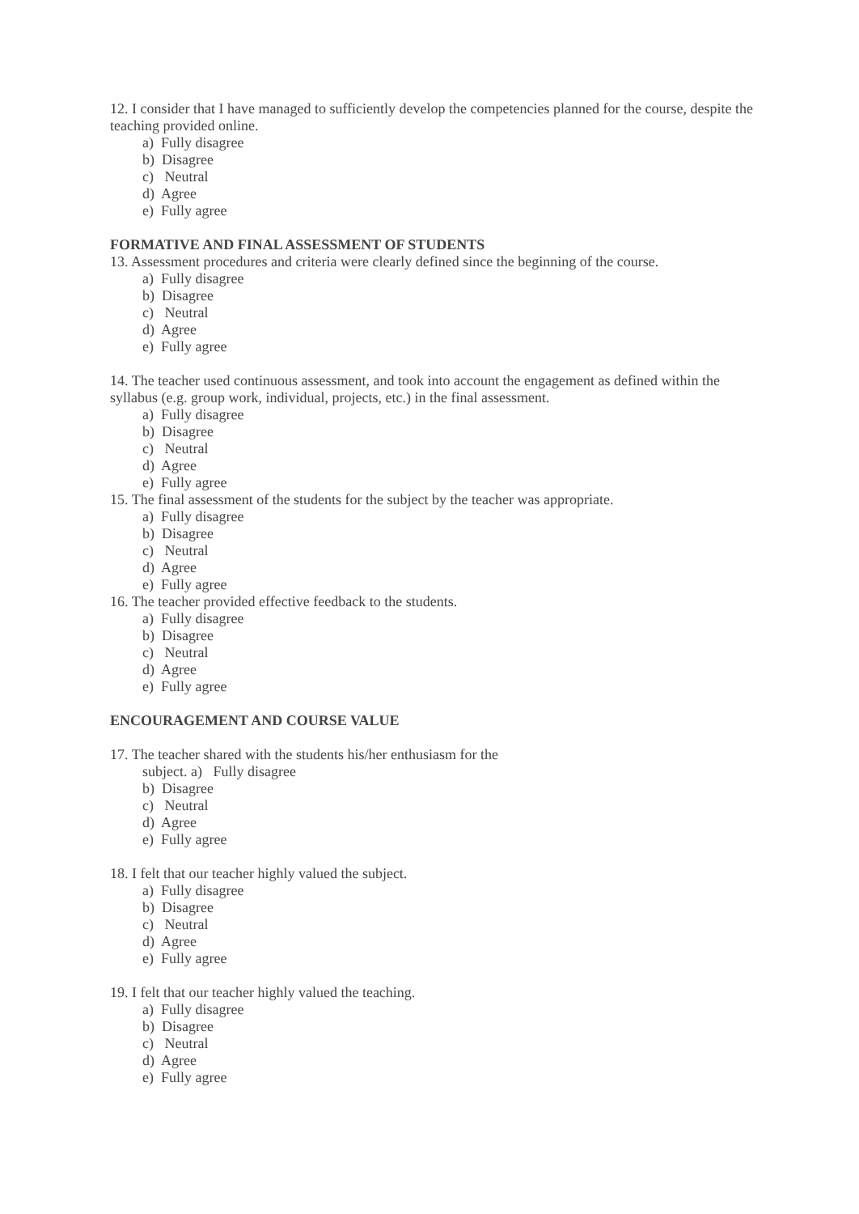12. I consider that I have managed to sufficiently develop the competencies planned for the course, despite the teaching provided online.
a) Fully disagree
b) Disagree
c) Neutral
d) Agree
e) Fully agree
FORMATIVE AND FINAL ASSESSMENT OF STUDENTS
13. Assessment procedures and criteria were clearly defined since the beginning of the course.
a) Fully disagree
b) Disagree
c) Neutral
d) Agree
e) Fully agree
14. The teacher used continuous assessment, and took into account the engagement as defined within the syllabus (e.g. group work, individual, projects, etc.) in the final assessment.
a) Fully disagree
b) Disagree
c) Neutral
d) Agree
e) Fully agree
15. The final assessment of the students for the subject by the teacher was appropriate.
a) Fully disagree
b) Disagree
c) Neutral
d) Agree
e) Fully agree
16. The teacher provided effective feedback to the students.
a) Fully disagree
b) Disagree
c) Neutral
d) Agree
e) Fully agree
ENCOURAGEMENT AND COURSE VALUE
17. The teacher shared with the students his/her enthusiasm for the
subject. a) Fully disagree
b) Disagree
c) Neutral
d) Agree
e) Fully agree
18. I felt that our teacher highly valued the subject.
a) Fully disagree
b) Disagree
c) Neutral
d) Agree
e) Fully agree
19. I felt that our teacher highly valued the teaching.
a) Fully disagree
b) Disagree
c) Neutral
d) Agree
e) Fully agree